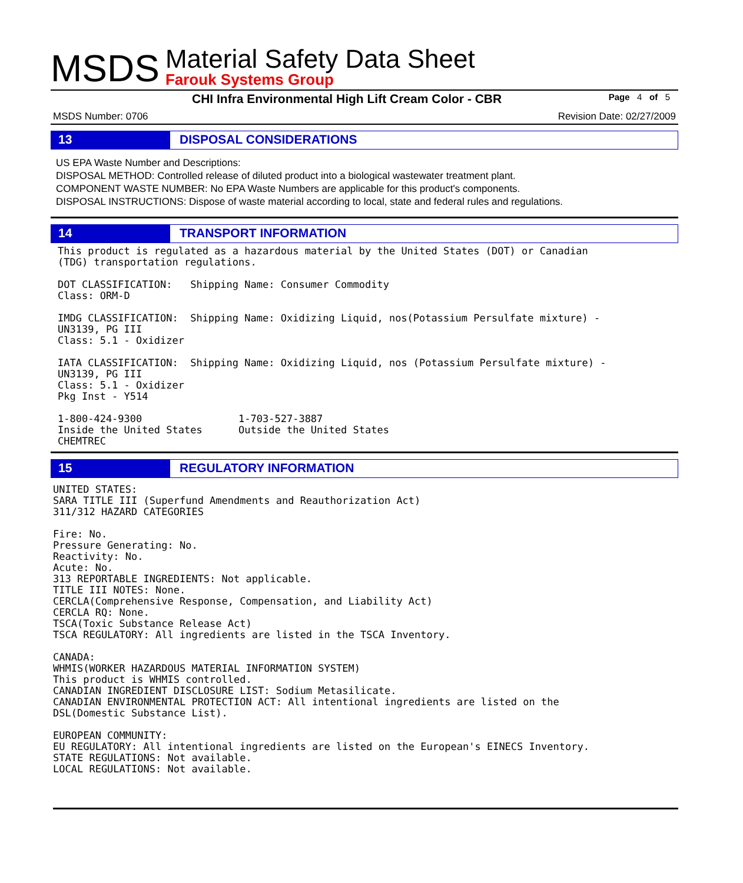MSDS
Material Safety Data Sheet
Farouk Systems Group
CHI Infra Environmental High Lift Cream Color - CBR
Page 4 of 5
MSDS Number: 0706 Revision Date: 02/27/2009
13 DISPOSAL CONSIDERATIONS
US EPA Waste Number and Descriptions:
DISPOSAL METHOD: Controlled release of diluted product into a biological wastewater treatment plant.
COMPONENT WASTE NUMBER: No EPA Waste Numbers are applicable for this product's components.
DISPOSAL INSTRUCTIONS: Dispose of waste material according to local, state and federal rules and regulations.
14 TRANSPORT INFORMATION
This product is regulated as a hazardous material by the United States (DOT) or Canadian
(TDG) transportation regulations.

DOT CLASSIFICATION:   Shipping Name: Consumer Commodity
Class: ORM-D

IMDG CLASSIFICATION:  Shipping Name: Oxidizing Liquid, nos(Potassium Persulfate mixture) -
UN3139, PG III
Class: 5.1 - Oxidizer

IATA CLASSIFICATION:  Shipping Name: Oxidizing Liquid, nos (Potassium Persulfate mixture) -
UN3139, PG III
Class: 5.1 - Oxidizer
Pkg Inst - Y514

1-800-424-9300                1-703-527-3887
Inside the United States      Outside the United States
CHEMTREC
15 REGULATORY INFORMATION
UNITED STATES:
SARA TITLE III (Superfund Amendments and Reauthorization Act)
311/312 HAZARD CATEGORIES

Fire: No.
Pressure Generating: No.
Reactivity: No.
Acute: No.
313 REPORTABLE INGREDIENTS: Not applicable.
TITLE III NOTES: None.
CERCLA(Comprehensive Response, Compensation, and Liability Act)
CERCLA RQ: None.
TSCA(Toxic Substance Release Act)
TSCA REGULATORY: All ingredients are listed in the TSCA Inventory.

CANADA:
WHMIS(WORKER HAZARDOUS MATERIAL INFORMATION SYSTEM)
This product is WHMIS controlled.
CANADIAN INGREDIENT DISCLOSURE LIST: Sodium Metasilicate.
CANADIAN ENVIRONMENTAL PROTECTION ACT: All intentional ingredients are listed on the
DSL(Domestic Substance List).

EUROPEAN COMMUNITY:
EU REGULATORY: All intentional ingredients are listed on the European's EINECS Inventory.
STATE REGULATIONS: Not available.
LOCAL REGULATIONS: Not available.